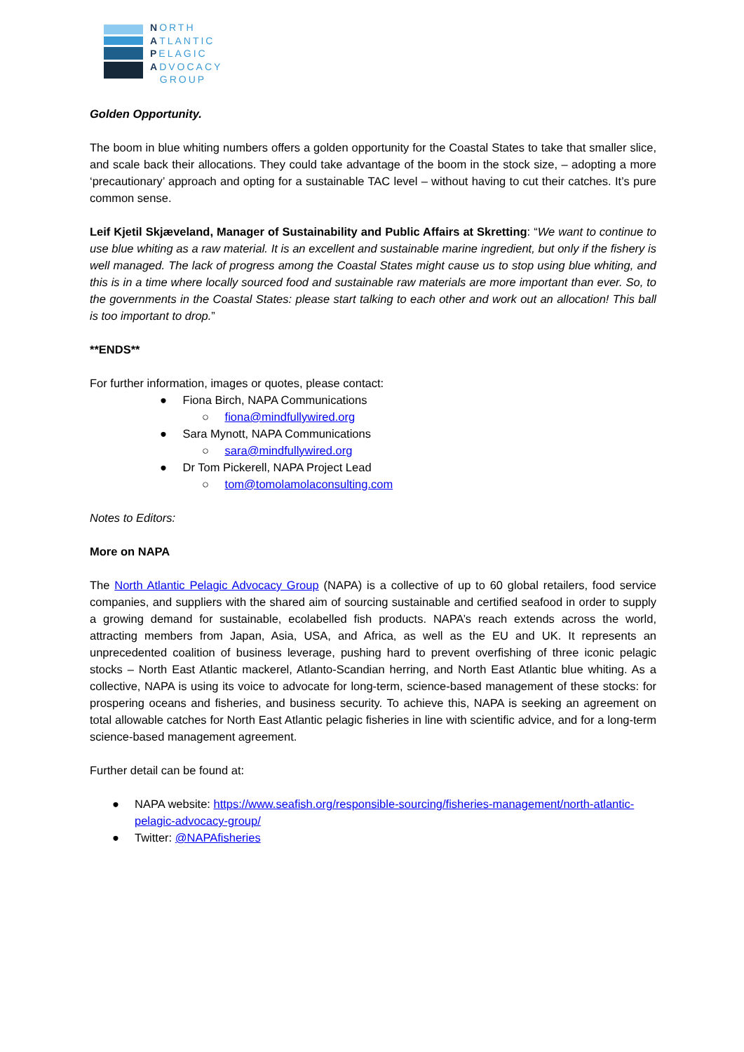NORTH
ATLANTIC
PELAGIC
ADVOCACY
GROUP
Golden Opportunity.
The boom in blue whiting numbers offers a golden opportunity for the Coastal States to take that smaller slice, and scale back their allocations. They could take advantage of the boom in the stock size, – adopting a more ‘precautionary’ approach and opting for a sustainable TAC level – without having to cut their catches. It’s pure common sense.
Leif Kjetil Skjæveland, Manager of Sustainability and Public Affairs at Skretting: “We want to continue to use blue whiting as a raw material. It is an excellent and sustainable marine ingredient, but only if the fishery is well managed. The lack of progress among the Coastal States might cause us to stop using blue whiting, and this is in a time where locally sourced food and sustainable raw materials are more important than ever. So, to the governments in the Coastal States: please start talking to each other and work out an allocation! This ball is too important to drop.”
**ENDS**
For further information, images or quotes, please contact:
● Fiona Birch, NAPA Communications
○ fiona@mindfullywired.org
● Sara Mynott, NAPA Communications
○ sara@mindfullywired.org
● Dr Tom Pickerell, NAPA Project Lead
○ tom@tomolamolaconsulting.com
Notes to Editors:
More on NAPA
The North Atlantic Pelagic Advocacy Group (NAPA) is a collective of up to 60 global retailers, food service companies, and suppliers with the shared aim of sourcing sustainable and certified seafood in order to supply a growing demand for sustainable, ecolabelled fish products. NAPA’s reach extends across the world, attracting members from Japan, Asia, USA, and Africa, as well as the EU and UK. It represents an unprecedented coalition of business leverage, pushing hard to prevent overfishing of three iconic pelagic stocks – North East Atlantic mackerel, Atlanto-Scandian herring, and North East Atlantic blue whiting. As a collective, NAPA is using its voice to advocate for long-term, science-based management of these stocks: for prospering oceans and fisheries, and business security. To achieve this, NAPA is seeking an agreement on total allowable catches for North East Atlantic pelagic fisheries in line with scientific advice, and for a long-term science-based management agreement.
Further detail can be found at:
● NAPA website: https://www.seafish.org/responsible-sourcing/fisheries-management/north-atlantic-pelagic-advocacy-group/
● Twitter: @NAPAfisheries